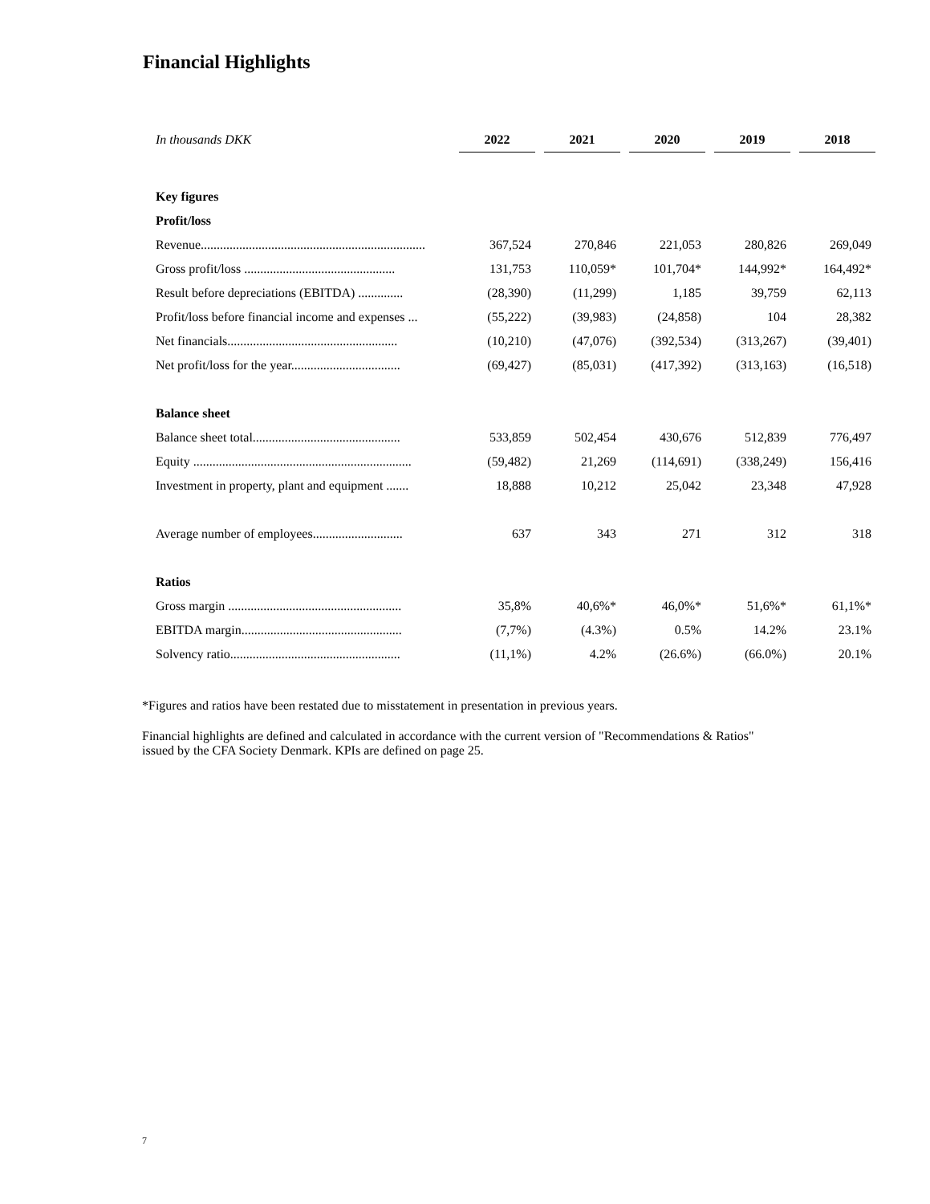Financial Highlights
| In thousands DKK | 2022 | | 2021 | | 2020 | | 2019 | | 2018 |
| Key figures | | | | | | | | | |
| Profit/loss | | | | | | | | | |
| Revenue...................................................................... | 367,524 | | 270,846 | | 221,053 | | 280,826 | | 269,049 |
| Gross profit/loss ............................................... | 131,753 | | 110,059* | | 101,704* | | 144,992* | | 164,492* |
| Result before depreciations (EBITDA) .............. | (28,390) | | (11,299) | | 1,185 | | 39,759 | | 62,113 |
| Profit/loss before financial income and expenses ... | (55,222) | | (39,983) | | (24,858) | | 104 | | 28,382 |
| Net financials..................................................... | (10,210) | | (47,076) | | (392,534) | | (313,267) | | (39,401) |
| Net profit/loss for the year.................................. | (69,427) | | (85,031) | | (417,392) | | (313,163) | | (16,518) |
| Balance sheet | | | | | | | | | |
| Balance sheet total.............................................. | 533,859 | | 502,454 | | 430,676 | | 512,839 | | 776,497 |
| Equity .................................................................... | (59,482) | | 21,269 | | (114,691) | | (338,249) | | 156,416 |
| Investment in property, plant and equipment ....... | 18,888 | | 10,212 | | 25,042 | | 23,348 | | 47,928 |
| Average number of employees............................ | 637 | | 343 | | 271 | | 312 | | 318 |
| Ratios | | | | | | | | | |
| Gross margin ...................................................... | 35,8% | | 40,6%* | | 46,0%* | | 51,6%* | | 61,1%* |
| EBITDA margin.................................................. | (7,7%) | | (4.3%) | | 0.5% | | 14.2% | | 23.1% |
| Solvency ratio..................................................... | (11,1%) | | 4.2% | | (26.6%) | | (66.0%) | | 20.1% |
*Figures and ratios have been restated due to misstatement in presentation in previous years.
Financial highlights are defined and calculated in accordance with the current version of "Recommendations & Ratios" issued by the CFA Society Denmark. KPIs are defined on page 25.
7